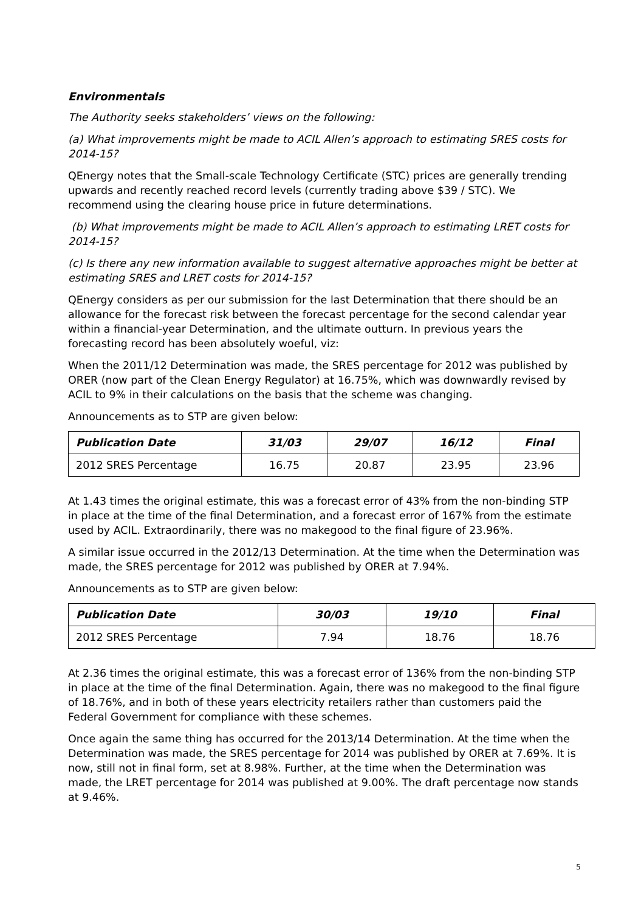Environmentals
The Authority seeks stakeholders’ views on the following:
(a) What improvements might be made to ACIL Allen’s approach to estimating SRES costs for 2014-15?
QEnergy notes that the Small-scale Technology Certificate (STC) prices are generally trending upwards and recently reached record levels (currently trading above $39 / STC). We recommend using the clearing house price in future determinations.
(b) What improvements might be made to ACIL Allen’s approach to estimating LRET costs for 2014-15?
(c) Is there any new information available to suggest alternative approaches might be better at estimating SRES and LRET costs for 2014-15?
QEnergy considers as per our submission for the last Determination that there should be an allowance for the forecast risk between the forecast percentage for the second calendar year within a financial-year Determination, and the ultimate outturn. In previous years the forecasting record has been absolutely woeful, viz:
When the 2011/12 Determination was made, the SRES percentage for 2012 was published by ORER (now part of the Clean Energy Regulator) at 16.75%, which was downwardly revised by ACIL to 9% in their calculations on the basis that the scheme was changing.
Announcements as to STP are given below:
| Publication Date | 31/03 | 29/07 | 16/12 | Final |
| --- | --- | --- | --- | --- |
| 2012 SRES Percentage | 16.75 | 20.87 | 23.95 | 23.96 |
At 1.43 times the original estimate, this was a forecast error of 43% from the non-binding STP in place at the time of the final Determination, and a forecast error of 167% from the estimate used by ACIL. Extraordinarily, there was no makegood to the final figure of 23.96%.
A similar issue occurred in the 2012/13 Determination. At the time when the Determination was made, the SRES percentage for 2012 was published by ORER at 7.94%.
Announcements as to STP are given below:
| Publication Date | 30/03 | 19/10 | Final |
| --- | --- | --- | --- |
| 2012 SRES Percentage | 7.94 | 18.76 | 18.76 |
At 2.36 times the original estimate, this was a forecast error of 136% from the non-binding STP in place at the time of the final Determination. Again, there was no makegood to the final figure of 18.76%, and in both of these years electricity retailers rather than customers paid the Federal Government for compliance with these schemes.
Once again the same thing has occurred for the 2013/14 Determination. At the time when the Determination was made, the SRES percentage for 2014 was published by ORER at 7.69%. It is now, still not in final form, set at 8.98%. Further, at the time when the Determination was made, the LRET percentage for 2014 was published at 9.00%. The draft percentage now stands at 9.46%.
5